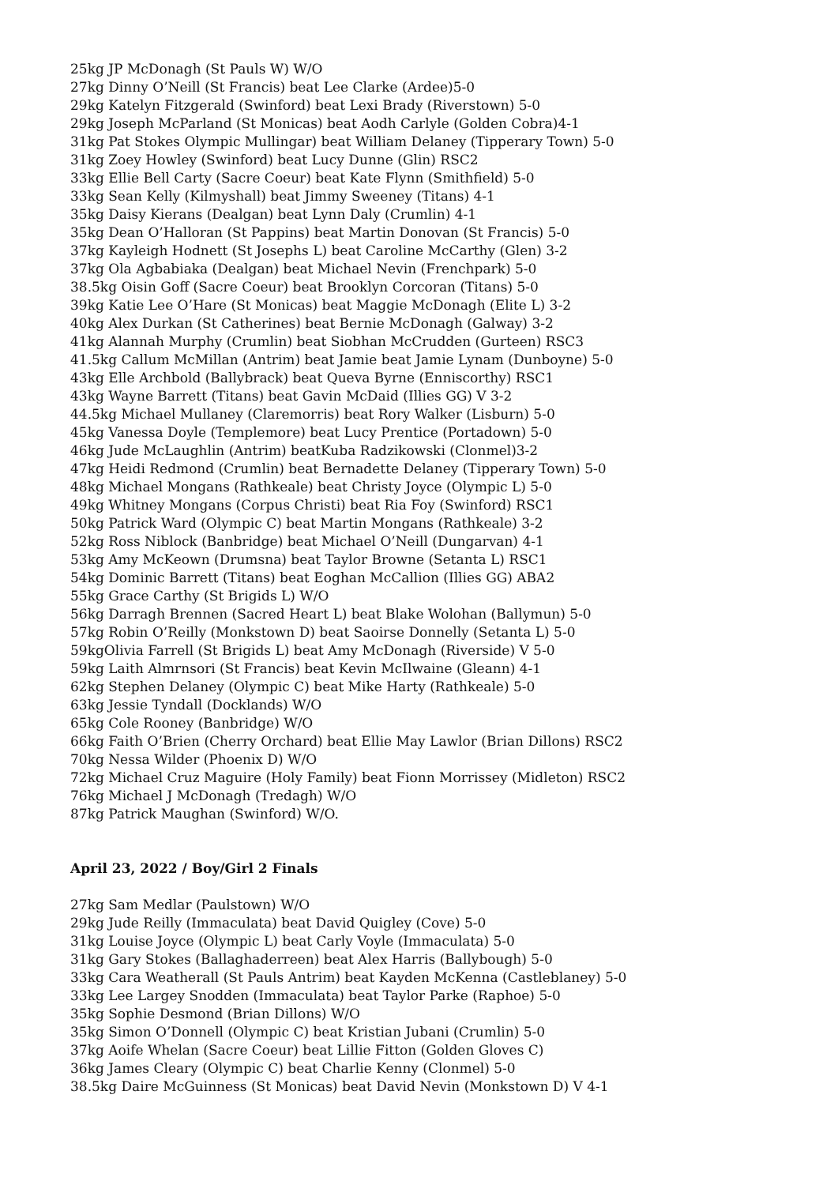25kg JP McDonagh (St Pauls W) W/O
27kg Dinny O’Neill (St Francis) beat Lee Clarke (Ardee)5-0
29kg Katelyn Fitzgerald (Swinford) beat Lexi Brady (Riverstown) 5-0
29kg Joseph McParland (St Monicas) beat Aodh Carlyle (Golden Cobra)4-1
31kg Pat Stokes Olympic Mullingar) beat William Delaney (Tipperary Town) 5-0
31kg Zoey Howley (Swinford) beat Lucy Dunne (Glin) RSC2
33kg Ellie Bell Carty (Sacre Coeur) beat Kate Flynn (Smithfield) 5-0
33kg Sean Kelly (Kilmyshall) beat Jimmy Sweeney (Titans) 4-1
35kg Daisy Kierans (Dealgan) beat Lynn Daly (Crumlin) 4-1
35kg Dean O’Halloran (St Pappins) beat Martin Donovan (St Francis) 5-0
37kg Kayleigh Hodnett (St Josephs L) beat Caroline McCarthy (Glen) 3-2
37kg Ola Agbabiaka (Dealgan) beat Michael Nevin (Frenchpark) 5-0
38.5kg Oisin Goff (Sacre Coeur) beat Brooklyn Corcoran (Titans) 5-0
39kg Katie Lee O’Hare (St Monicas) beat Maggie McDonagh (Elite L) 3-2
40kg Alex Durkan (St Catherines) beat Bernie McDonagh (Galway) 3-2
41kg Alannah Murphy (Crumlin) beat Siobhan McCrudden (Gurteen) RSC3
41.5kg Callum McMillan (Antrim) beat Jamie beat Jamie Lynam (Dunboyne) 5-0
43kg Elle Archbold (Ballybrack) beat Queva Byrne (Enniscorthy) RSC1
43kg Wayne Barrett (Titans) beat Gavin McDaid (Illies GG) V 3-2
44.5kg Michael Mullaney (Claremorris) beat Rory Walker (Lisburn) 5-0
45kg Vanessa Doyle (Templemore) beat Lucy Prentice (Portadown) 5-0
46kg Jude McLaughlin (Antrim) beatKuba Radzikowski (Clonmel)3-2
47kg Heidi Redmond (Crumlin) beat Bernadette Delaney (Tipperary Town) 5-0
48kg Michael Mongans (Rathkeale) beat Christy Joyce (Olympic L) 5-0
49kg Whitney Mongans (Corpus Christi) beat Ria Foy (Swinford) RSC1
50kg Patrick Ward (Olympic C) beat Martin Mongans (Rathkeale) 3-2
52kg Ross Niblock (Banbridge) beat Michael O’Neill (Dungarvan) 4-1
53kg Amy McKeown (Drumsna) beat Taylor Browne (Setanta L) RSC1
54kg Dominic Barrett (Titans) beat Eoghan McCallion (Illies GG) ABA2
55kg Grace Carthy (St Brigids L) W/O
56kg Darragh Brennen (Sacred Heart L) beat Blake Wolohan (Ballymun) 5-0
57kg Robin O’Reilly (Monkstown D) beat Saoirse Donnelly (Setanta L) 5-0
59kgOlivia Farrell (St Brigids L) beat Amy McDonagh (Riverside) V 5-0
59kg Laith Almrnsori (St Francis) beat Kevin McIlwaine (Gleann) 4-1
62kg Stephen Delaney (Olympic C) beat Mike Harty (Rathkeale) 5-0
63kg Jessie Tyndall (Docklands) W/O
65kg Cole Rooney (Banbridge) W/O
66kg Faith O’Brien (Cherry Orchard) beat Ellie May Lawlor (Brian Dillons) RSC2
70kg Nessa Wilder (Phoenix D) W/O
72kg Michael Cruz Maguire (Holy Family) beat Fionn Morrissey (Midleton) RSC2
76kg Michael J McDonagh (Tredagh) W/O
87kg Patrick Maughan (Swinford) W/O.
April 23, 2022 / Boy/Girl 2 Finals
27kg Sam Medlar (Paulstown) W/O
29kg Jude Reilly (Immaculata) beat David Quigley (Cove) 5-0
31kg Louise Joyce (Olympic L) beat Carly Voyle (Immaculata) 5-0
31kg Gary Stokes (Ballaghaderreen) beat Alex Harris (Ballybough) 5-0
33kg Cara Weatherall (St Pauls Antrim) beat Kayden McKenna (Castleblaney) 5-0
33kg Lee Largey Snodden (Immaculata) beat Taylor Parke (Raphoe) 5-0
35kg Sophie Desmond (Brian Dillons) W/O
35kg Simon O’Donnell (Olympic C) beat Kristian Jubani (Crumlin) 5-0
37kg Aoife Whelan (Sacre Coeur) beat Lillie Fitton (Golden Gloves C)
36kg James Cleary (Olympic C) beat Charlie Kenny (Clonmel) 5-0
38.5kg Daire McGuinness (St Monicas) beat David Nevin (Monkstown D) V 4-1